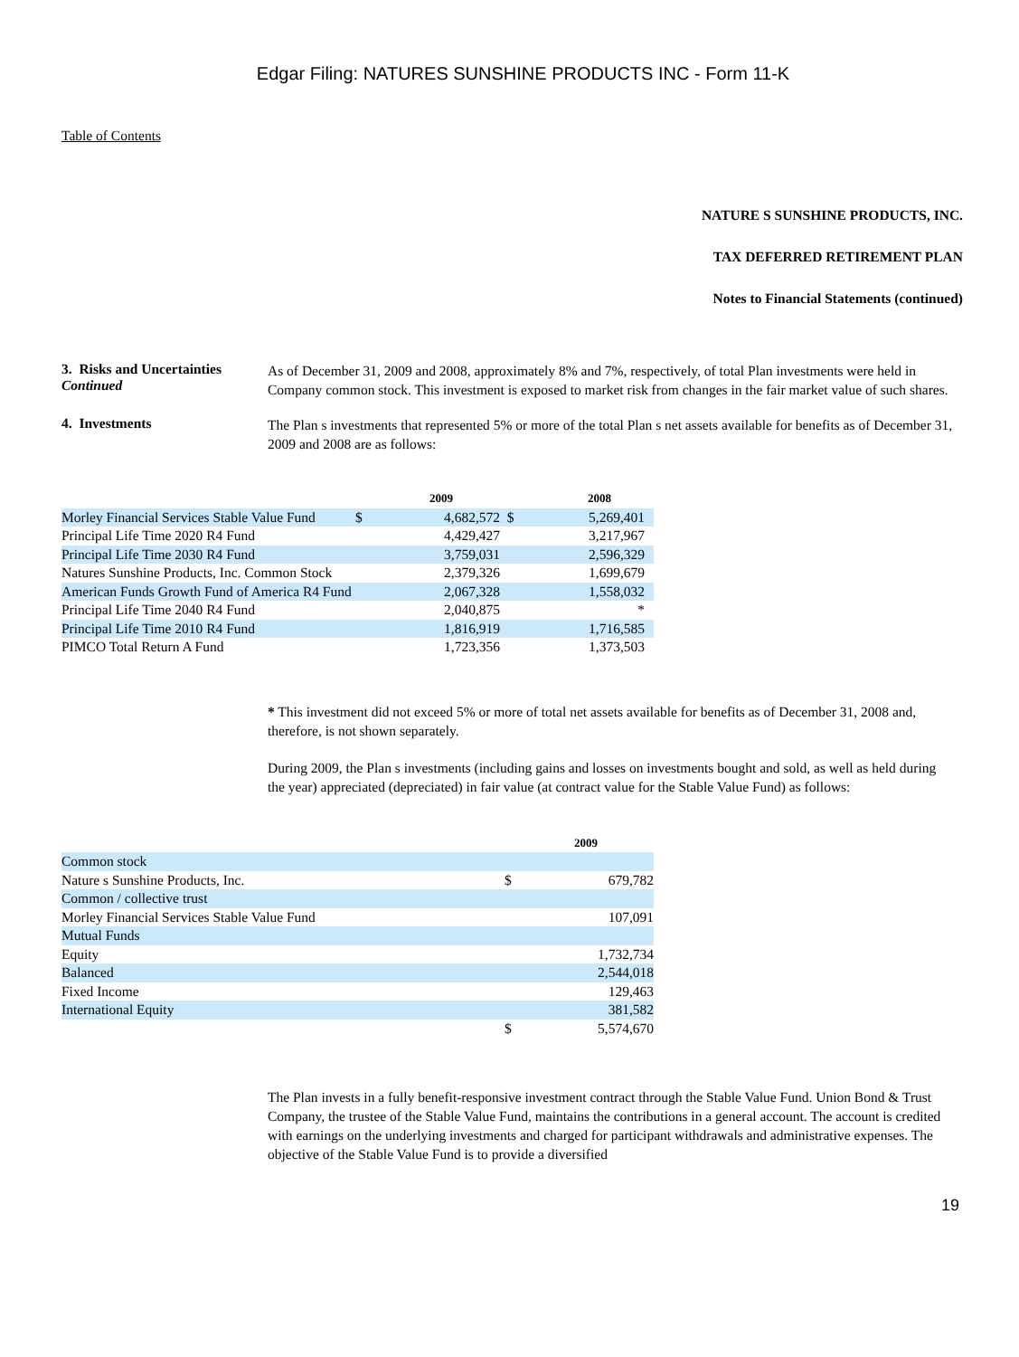Edgar Filing: NATURES SUNSHINE PRODUCTS INC - Form 11-K
Table of Contents
NATURE S SUNSHINE PRODUCTS, INC.
TAX DEFERRED RETIREMENT PLAN
Notes to Financial Statements (continued)
3. Risks and Uncertainties
Continued
As of December 31, 2009 and 2008, approximately 8% and 7%, respectively, of total Plan investments were held in Company common stock. This investment is exposed to market risk from changes in the fair market value of such shares.
4. Investments
The Plan s investments that represented 5% or more of the total Plan s net assets available for benefits as of December 31, 2009 and 2008 are as follows:
| | | 2009 | | 2008 | |
| --- | --- | --- | --- | --- | --- |
| Morley Financial Services Stable Value Fund | $ | 4,682,572 | $ | 5,269,401 | |
| Principal Life Time 2020 R4 Fund | | 4,429,427 | | 3,217,967 | |
| Principal Life Time 2030 R4 Fund | | 3,759,031 | | 2,596,329 | |
| Natures Sunshine Products, Inc. Common Stock | | 2,379,326 | | 1,699,679 | |
| American Funds Growth Fund of America R4 Fund | | 2,067,328 | | 1,558,032 | |
| Principal Life Time 2040 R4 Fund | | 2,040,875 | | * | |
| Principal Life Time 2010 R4 Fund | | 1,816,919 | | 1,716,585 | |
| PIMCO Total Return A Fund | | 1,723,356 | | 1,373,503 | |
* This investment did not exceed 5% or more of total net assets available for benefits as of December 31, 2008 and, therefore, is not shown separately.
During 2009, the Plan s investments (including gains and losses on investments bought and sold, as well as held during the year) appreciated (depreciated) in fair value (at contract value for the Stable Value Fund) as follows:
| | | 2009 |
| --- | --- | --- |
| Common stock | | |
| Nature s Sunshine Products, Inc. | $ | 679,782 |
| Common / collective trust | | |
| Morley Financial Services Stable Value Fund | | 107,091 |
| Mutual Funds | | |
| Equity | | 1,732,734 |
| Balanced | | 2,544,018 |
| Fixed Income | | 129,463 |
| International Equity | | 381,582 |
| | $ | 5,574,670 |
The Plan invests in a fully benefit-responsive investment contract through the Stable Value Fund. Union Bond & Trust Company, the trustee of the Stable Value Fund, maintains the contributions in a general account. The account is credited with earnings on the underlying investments and charged for participant withdrawals and administrative expenses. The objective of the Stable Value Fund is to provide a diversified
19